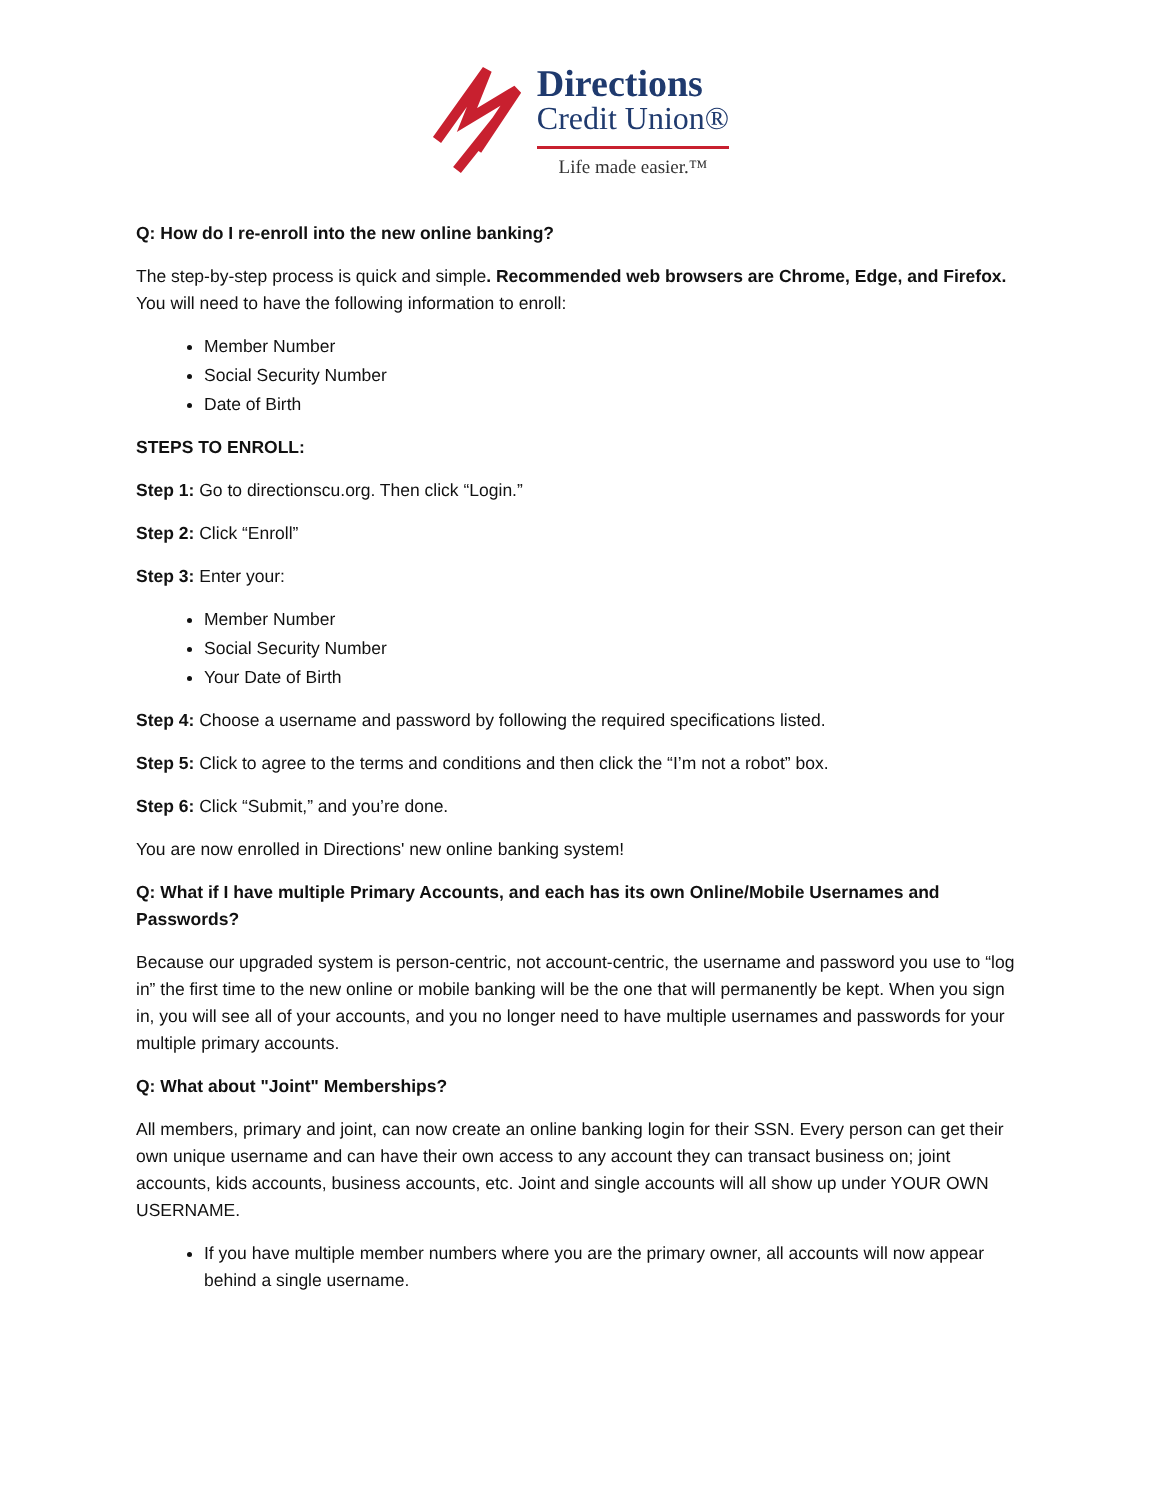Directions
Credit Union®
Life made easier.™
Q: How do I re-enroll into the new online banking?
The step-by-step process is quick and simple. Recommended web browsers are Chrome, Edge, and Firefox. You will need to have the following information to enroll:
Member Number
Social Security Number
Date of Birth
STEPS TO ENROLL:
Step 1: Go to directionscu.org. Then click “Login.”
Step 2: Click “Enroll”
Step 3: Enter your:
Member Number
Social Security Number
Your Date of Birth
Step 4: Choose a username and password by following the required specifications listed.
Step 5: Click to agree to the terms and conditions and then click the “I’m not a robot” box.
Step 6: Click “Submit,” and you’re done.
You are now enrolled in Directions' new online banking system!
Q: What if I have multiple Primary Accounts, and each has its own Online/Mobile Usernames and Passwords?
Because our upgraded system is person-centric, not account-centric, the username and password you use to “log in” the first time to the new online or mobile banking will be the one that will permanently be kept. When you sign in, you will see all of your accounts, and you no longer need to have multiple usernames and passwords for your multiple primary accounts.
Q: What about "Joint" Memberships?
All members, primary and joint, can now create an online banking login for their SSN. Every person can get their own unique username and can have their own access to any account they can transact business on; joint accounts, kids accounts, business accounts, etc. Joint and single accounts will all show up under YOUR OWN USERNAME.
If you have multiple member numbers where you are the primary owner, all accounts will now appear behind a single username.